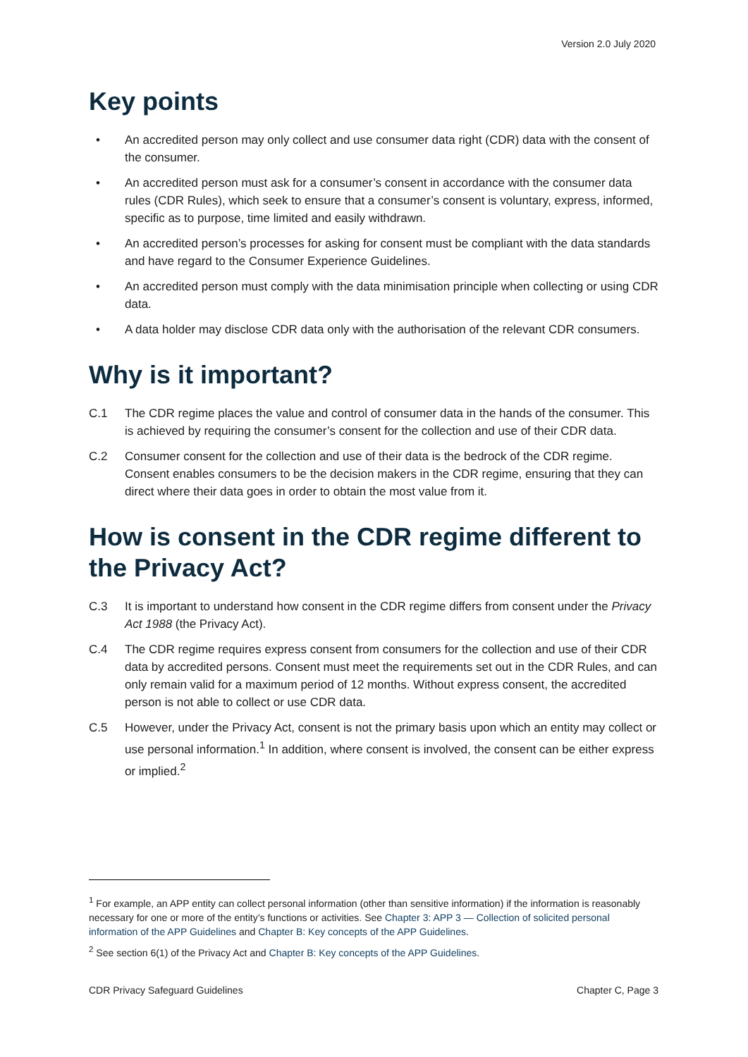Version 2.0 July 2020
Key points
• An accredited person may only collect and use consumer data right (CDR) data with the consent of the consumer.
• An accredited person must ask for a consumer’s consent in accordance with the consumer data rules (CDR Rules), which seek to ensure that a consumer’s consent is voluntary, express, informed, specific as to purpose, time limited and easily withdrawn.
• An accredited person’s processes for asking for consent must be compliant with the data standards and have regard to the Consumer Experience Guidelines.
• An accredited person must comply with the data minimisation principle when collecting or using CDR data.
• A data holder may disclose CDR data only with the authorisation of the relevant CDR consumers.
Why is it important?
C.1 The CDR regime places the value and control of consumer data in the hands of the consumer. This is achieved by requiring the consumer’s consent for the collection and use of their CDR data.
C.2 Consumer consent for the collection and use of their data is the bedrock of the CDR regime. Consent enables consumers to be the decision makers in the CDR regime, ensuring that they can direct where their data goes in order to obtain the most value from it.
How is consent in the CDR regime different to the Privacy Act?
C.3 It is important to understand how consent in the CDR regime differs from consent under the Privacy Act 1988 (the Privacy Act).
C.4 The CDR regime requires express consent from consumers for the collection and use of their CDR data by accredited persons. Consent must meet the requirements set out in the CDR Rules, and can only remain valid for a maximum period of 12 months. Without express consent, the accredited person is not able to collect or use CDR data.
C.5 However, under the Privacy Act, consent is not the primary basis upon which an entity may collect or use personal information.<sup>1</sup> In addition, where consent is involved, the consent can be either express or implied.<sup>2</sup>
<sup>1</sup> For example, an APP entity can collect personal information (other than sensitive information) if the information is reasonably necessary for one or more of the entity’s functions or activities. See Chapter 3: APP 3 — Collection of solicited personal information of the APP Guidelines and Chapter B: Key concepts of the APP Guidelines.
<sup>2</sup> See section 6(1) of the Privacy Act and Chapter B: Key concepts of the APP Guidelines.
CDR Privacy Safeguard Guidelines Chapter C, Page 3